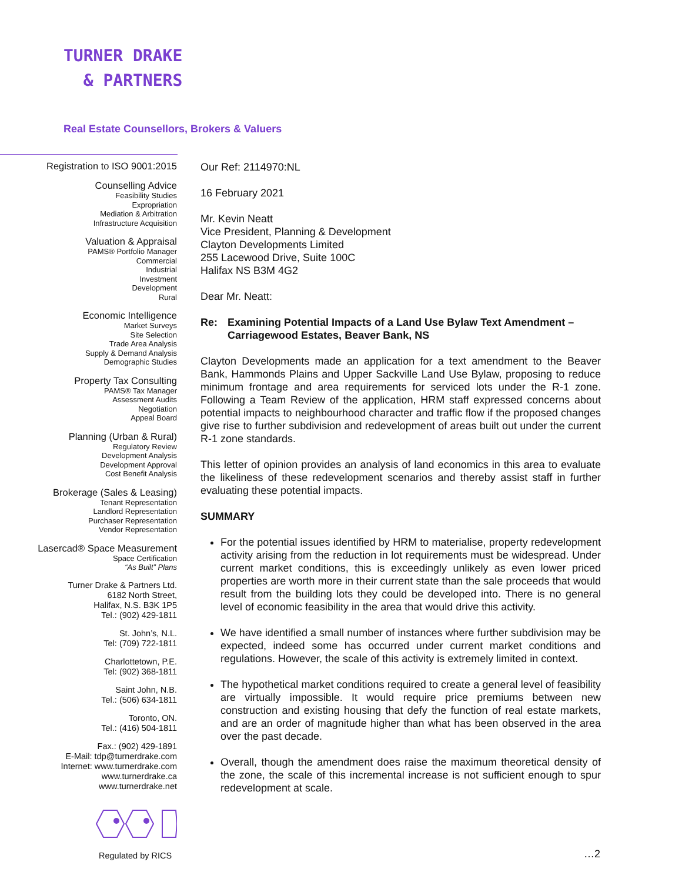TURNER DRAKE
& PARTNERS
Real Estate Counsellors, Brokers & Valuers
Registration to ISO 9001:2015
Counselling Advice
Feasibility Studies
Expropriation
Mediation & Arbitration
Infrastructure Acquisition
Valuation & Appraisal
PAMS® Portfolio Manager
Commercial
Industrial
Investment
Development
Rural
Economic Intelligence
Market Surveys
Site Selection
Trade Area Analysis
Supply & Demand Analysis
Demographic Studies
Property Tax Consulting
PAMS® Tax Manager
Assessment Audits
Negotiation
Appeal Board
Planning (Urban & Rural)
Regulatory Review
Development Analysis
Development Approval
Cost Benefit Analysis
Brokerage (Sales & Leasing)
Tenant Representation
Landlord Representation
Purchaser Representation
Vendor Representation
Lasercad® Space Measurement
Space Certification
“As Built” Plans
Turner Drake & Partners Ltd.
6182 North Street,
Halifax, N.S. B3K 1P5
Tel.: (902) 429-1811
St. John’s, N.L.
Tel: (709) 722-1811
Charlottetown, P.E.
Tel: (902) 368-1811
Saint John, N.B.
Tel.: (506) 634-1811
Toronto, ON.
Tel.: (416) 504-1811
Fax.: (902) 429-1891
E-Mail: tdp@turnerdrake.com
Internet: www.turnerdrake.com
www.turnerdrake.ca
www.turnerdrake.net
Our Ref: 2114970:NL
16 February 2021
Mr. Kevin Neatt
Vice President, Planning & Development
Clayton Developments Limited
255 Lacewood Drive, Suite 100C
Halifax NS B3M 4G2
Dear Mr. Neatt:
Re: Examining Potential Impacts of a Land Use Bylaw Text Amendment – Carriagewood Estates, Beaver Bank, NS
Clayton Developments made an application for a text amendment to the Beaver Bank, Hammonds Plains and Upper Sackville Land Use Bylaw, proposing to reduce minimum frontage and area requirements for serviced lots under the R-1 zone. Following a Team Review of the application, HRM staff expressed concerns about potential impacts to neighbourhood character and traffic flow if the proposed changes give rise to further subdivision and redevelopment of areas built out under the current R-1 zone standards.
This letter of opinion provides an analysis of land economics in this area to evaluate the likeliness of these redevelopment scenarios and thereby assist staff in further evaluating these potential impacts.
SUMMARY
For the potential issues identified by HRM to materialise, property redevelopment activity arising from the reduction in lot requirements must be widespread. Under current market conditions, this is exceedingly unlikely as even lower priced properties are worth more in their current state than the sale proceeds that would result from the building lots they could be developed into. There is no general level of economic feasibility in the area that would drive this activity.
We have identified a small number of instances where further subdivision may be expected, indeed some has occurred under current market conditions and regulations. However, the scale of this activity is extremely limited in context.
The hypothetical market conditions required to create a general level of feasibility are virtually impossible. It would require price premiums between new construction and existing housing that defy the function of real estate markets, and are an order of magnitude higher than what has been observed in the area over the past decade.
Overall, though the amendment does raise the maximum theoretical density of the zone, the scale of this incremental increase is not sufficient enough to spur redevelopment at scale.
Regulated by RICS …2